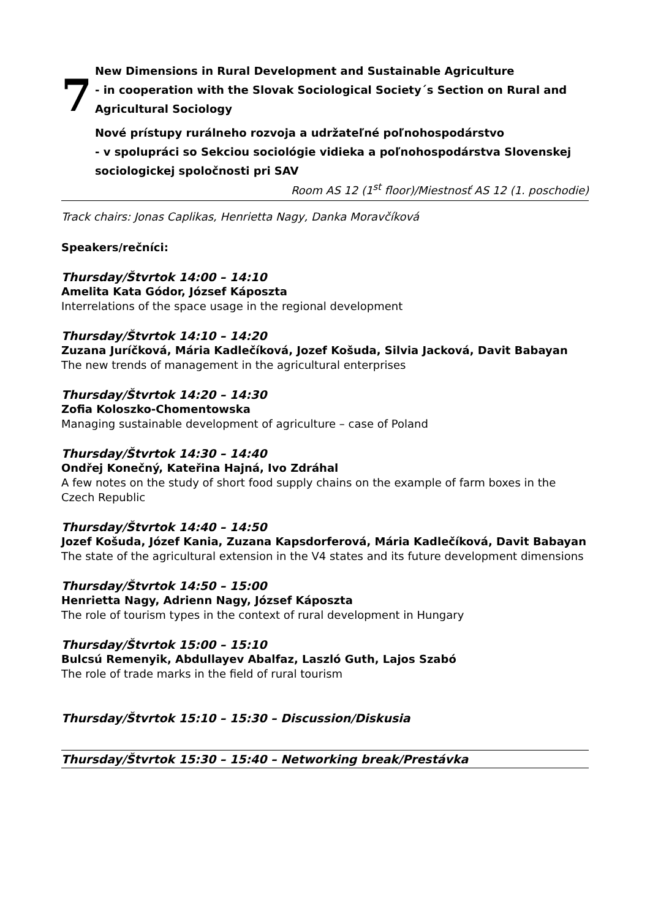7
New Dimensions in Rural Development and Sustainable Agriculture
- in cooperation with the Slovak Sociological Society´s Section on Rural and Agricultural Sociology
Nové prístupy rurálneho rozvoja a udržateľné poľnohospodárstvo
- v spolupráci so Sekciou sociológie vidieka a poľnohospodárstva Slovenskej sociologickej spoločnosti pri SAV
Room AS 12 (1<sup>st</sup> floor)/Miestnosť AS 12 (1. poschodie)
Track chairs: Jonas Caplikas, Henrietta Nagy, Danka Moravčíková
Speakers/rečníci:
Thursday/Štvrtok 14:00 – 14:10
Amelita Kata Gódor, József Káposzta
Interrelations of the space usage in the regional development
Thursday/Štvrtok 14:10 – 14:20
Zuzana Juríčková, Mária Kadlečíková, Jozef Košuda, Silvia Jacková, Davit Babayan
The new trends of management in the agricultural enterprises
Thursday/Štvrtok 14:20 – 14:30
Zofia Koloszko-Chomentowska
Managing sustainable development of agriculture – case of Poland
Thursday/Štvrtok 14:30 – 14:40
Ondřej Konečný, Kateřina Hajná, Ivo Zdráhal
A few notes on the study of short food supply chains on the example of farm boxes in the Czech Republic
Thursday/Štvrtok 14:40 – 14:50
Jozef Košuda, Józef Kania, Zuzana Kapsdorferová, Mária Kadlečíková, Davit Babayan
The state of the agricultural extension in the V4 states and its future development dimensions
Thursday/Štvrtok 14:50 – 15:00
Henrietta Nagy, Adrienn Nagy, József Káposzta
The role of tourism types in the context of rural development in Hungary
Thursday/Štvrtok 15:00 – 15:10
Bulcsú Remenyik, Abdullayev Abalfaz, Laszló Guth, Lajos Szabó
The role of trade marks in the field of rural tourism
Thursday/Štvrtok 15:10 – 15:30 – Discussion/Diskusia
Thursday/Štvrtok 15:30 – 15:40 – Networking break/Prestávka